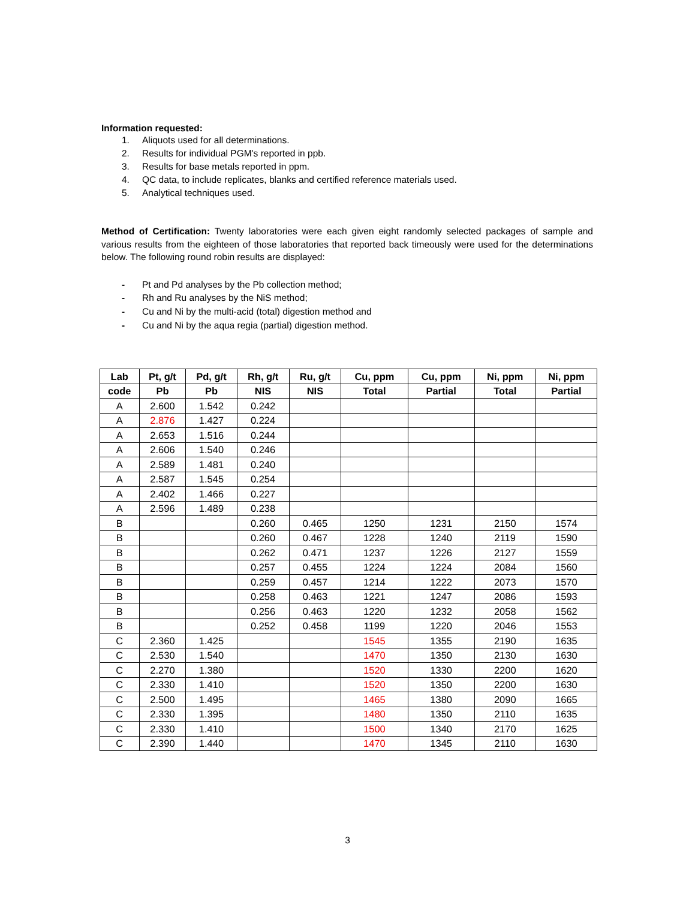Information requested:
1. Aliquots used for all determinations.
2. Results for individual PGM's reported in ppb.
3. Results for base metals reported in ppm.
4. QC data, to include replicates, blanks and certified reference materials used.
5. Analytical techniques used.
Method of Certification: Twenty laboratories were each given eight randomly selected packages of sample and various results from the eighteen of those laboratories that reported back timeously were used for the determinations below. The following round robin results are displayed:
- Pt and Pd analyses by the Pb collection method;
- Rh and Ru analyses by the NiS method;
- Cu and Ni by the multi-acid (total) digestion method and
- Cu and Ni by the aqua regia (partial) digestion method.
| Lab | Pt, g/t | Pd, g/t | Rh, g/t | Ru, g/t | Cu, ppm | Cu, ppm | Ni, ppm | Ni, ppm |
| --- | --- | --- | --- | --- | --- | --- | --- | --- |
| code | Pb | Pb | NIS | NIS | Total | Partial | Total | Partial |
| A | 2.600 | 1.542 | 0.242 | | | | | |
| A | 2.876 | 1.427 | 0.224 | | | | | |
| A | 2.653 | 1.516 | 0.244 | | | | | |
| A | 2.606 | 1.540 | 0.246 | | | | | |
| A | 2.589 | 1.481 | 0.240 | | | | | |
| A | 2.587 | 1.545 | 0.254 | | | | | |
| A | 2.402 | 1.466 | 0.227 | | | | | |
| A | 2.596 | 1.489 | 0.238 | | | | | |
| B | | | 0.260 | 0.465 | 1250 | 1231 | 2150 | 1574 |
| B | | | 0.260 | 0.467 | 1228 | 1240 | 2119 | 1590 |
| B | | | 0.262 | 0.471 | 1237 | 1226 | 2127 | 1559 |
| B | | | 0.257 | 0.455 | 1224 | 1224 | 2084 | 1560 |
| B | | | 0.259 | 0.457 | 1214 | 1222 | 2073 | 1570 |
| B | | | 0.258 | 0.463 | 1221 | 1247 | 2086 | 1593 |
| B | | | 0.256 | 0.463 | 1220 | 1232 | 2058 | 1562 |
| B | | | 0.252 | 0.458 | 1199 | 1220 | 2046 | 1553 |
| C | 2.360 | 1.425 | | | 1545 | 1355 | 2190 | 1635 |
| C | 2.530 | 1.540 | | | 1470 | 1350 | 2130 | 1630 |
| C | 2.270 | 1.380 | | | 1520 | 1330 | 2200 | 1620 |
| C | 2.330 | 1.410 | | | 1520 | 1350 | 2200 | 1630 |
| C | 2.500 | 1.495 | | | 1465 | 1380 | 2090 | 1665 |
| C | 2.330 | 1.395 | | | 1480 | 1350 | 2110 | 1635 |
| C | 2.330 | 1.410 | | | 1500 | 1340 | 2170 | 1625 |
| C | 2.390 | 1.440 | | | 1470 | 1345 | 2110 | 1630 |
3